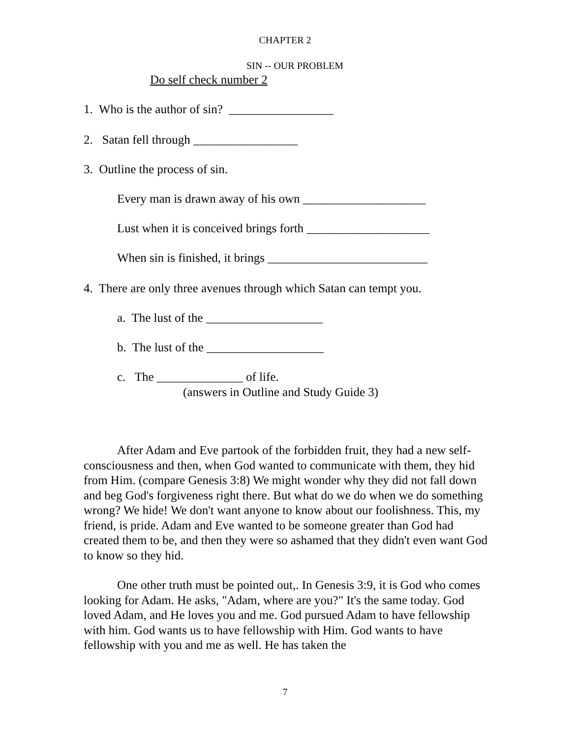CHAPTER 2
SIN -- OUR PROBLEM
Do self check number 2
1. Who is the author of sin? _________________
2. Satan fell through _________________
3. Outline the process of sin.
Every man is drawn away of his own ____________________
Lust when it is conceived brings forth ____________________
When sin is finished, it brings __________________________
4. There are only three avenues through which Satan can tempt you.
a. The lust of the ___________________
b. The lust of the ___________________
c. The ______________ of life.
(answers in Outline and Study Guide 3)
After Adam and Eve partook of the forbidden fruit, they had a new self-consciousness and then, when God wanted to communicate with them, they hid from Him. (compare Genesis 3:8) We might wonder why they did not fall down and beg God's forgiveness right there. But what do we do when we do something wrong? We hide! We don't want anyone to know about our foolishness. This, my friend, is pride. Adam and Eve wanted to be someone greater than God had created them to be, and then they were so ashamed that they didn't even want God to know so they hid.
One other truth must be pointed out,. In Genesis 3:9, it is God who comes looking for Adam. He asks, "Adam, where are you?" It's the same today. God loved Adam, and He loves you and me. God pursued Adam to have fellowship with him. God wants us to have fellowship with Him. God wants to have fellowship with you and me as well. He has taken the
7